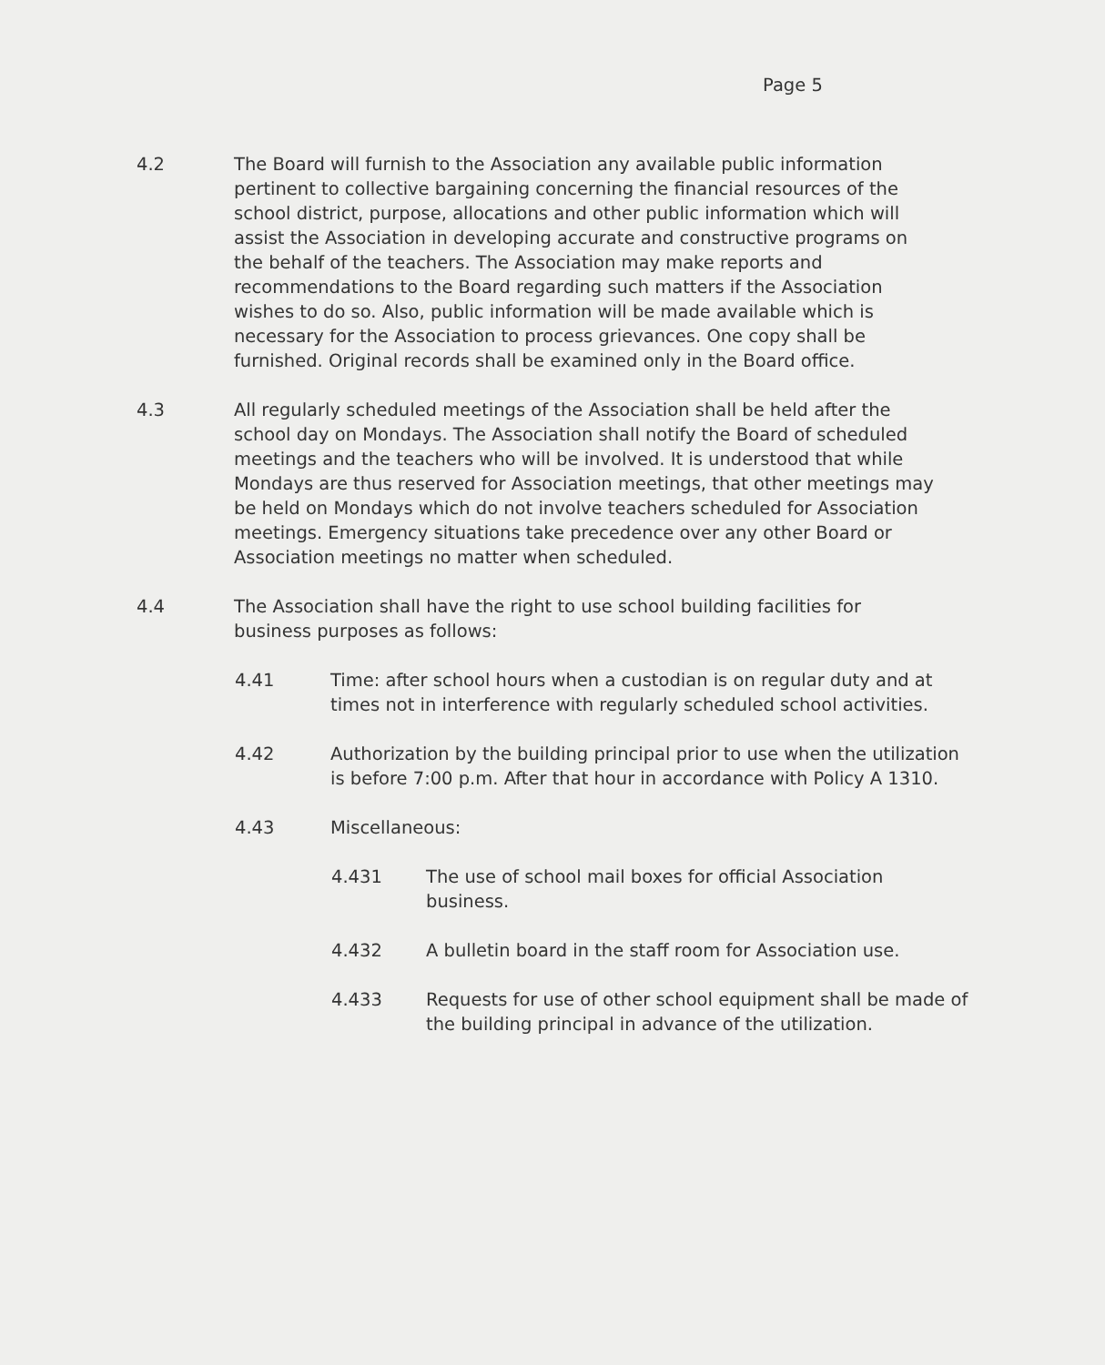Page 5
4.2 The Board will furnish to the Association any available public information pertinent to collective bargaining concerning the financial resources of the school district, purpose, allocations and other public information which will assist the Association in developing accurate and constructive programs on the behalf of the teachers. The Association may make reports and recommendations to the Board regarding such matters if the Association wishes to do so. Also, public information will be made available which is necessary for the Association to process grievances. One copy shall be furnished. Original records shall be examined only in the Board office.
4.3 All regularly scheduled meetings of the Association shall be held after the school day on Mondays. The Association shall notify the Board of scheduled meetings and the teachers who will be involved. It is understood that while Mondays are thus reserved for Association meetings, that other meetings may be held on Mondays which do not involve teachers scheduled for Association meetings. Emergency situations take precedence over any other Board or Association meetings no matter when scheduled.
4.4 The Association shall have the right to use school building facilities for business purposes as follows:
4.41 Time: after school hours when a custodian is on regular duty and at times not in interference with regularly scheduled school activities.
4.42 Authorization by the building principal prior to use when the utilization is before 7:00 p.m. After that hour in accordance with Policy A 1310.
4.43 Miscellaneous:
4.431 The use of school mail boxes for official Association business.
4.432 A bulletin board in the staff room for Association use.
4.433 Requests for use of other school equipment shall be made of the building principal in advance of the utilization.